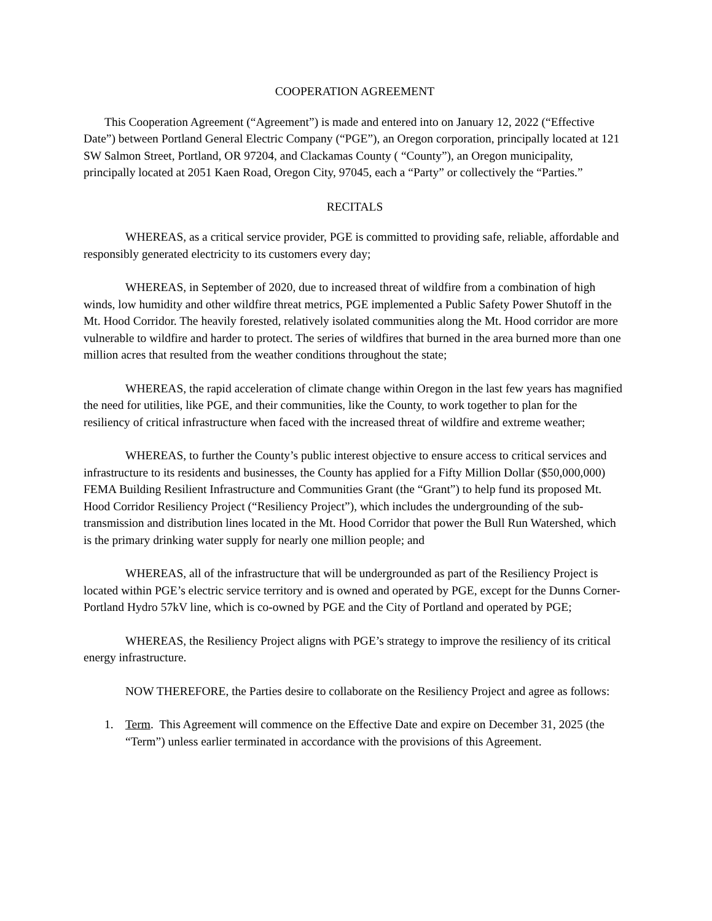COOPERATION AGREEMENT
This Cooperation Agreement (“Agreement”) is made and entered into on January 12, 2022 (“Effective Date”) between Portland General Electric Company (“PGE”), an Oregon corporation, principally located at 121 SW Salmon Street, Portland, OR 97204, and Clackamas County ( “County”), an Oregon municipality, principally located at 2051 Kaen Road, Oregon City, 97045, each a “Party” or collectively the “Parties.”
RECITALS
WHEREAS, as a critical service provider, PGE is committed to providing safe, reliable, affordable and responsibly generated electricity to its customers every day;
WHEREAS, in September of 2020, due to increased threat of wildfire from a combination of high winds, low humidity and other wildfire threat metrics, PGE implemented a Public Safety Power Shutoff in the Mt. Hood Corridor. The heavily forested, relatively isolated communities along the Mt. Hood corridor are more vulnerable to wildfire and harder to protect. The series of wildfires that burned in the area burned more than one million acres that resulted from the weather conditions throughout the state;
WHEREAS, the rapid acceleration of climate change within Oregon in the last few years has magnified the need for utilities, like PGE, and their communities, like the County, to work together to plan for the resiliency of critical infrastructure when faced with the increased threat of wildfire and extreme weather;
WHEREAS, to further the County’s public interest objective to ensure access to critical services and infrastructure to its residents and businesses, the County has applied for a Fifty Million Dollar ($50,000,000) FEMA Building Resilient Infrastructure and Communities Grant (the “Grant”) to help fund its proposed Mt. Hood Corridor Resiliency Project (“Resiliency Project”), which includes the undergrounding of the sub-transmission and distribution lines located in the Mt. Hood Corridor that power the Bull Run Watershed, which is the primary drinking water supply for nearly one million people; and
WHEREAS, all of the infrastructure that will be undergrounded as part of the Resiliency Project is located within PGE’s electric service territory and is owned and operated by PGE, except for the Dunns Corner-Portland Hydro 57kV line, which is co-owned by PGE and the City of Portland and operated by PGE;
WHEREAS, the Resiliency Project aligns with PGE’s strategy to improve the resiliency of its critical energy infrastructure.
NOW THEREFORE, the Parties desire to collaborate on the Resiliency Project and agree as follows:
1. Term. This Agreement will commence on the Effective Date and expire on December 31, 2025 (the “Term”) unless earlier terminated in accordance with the provisions of this Agreement.